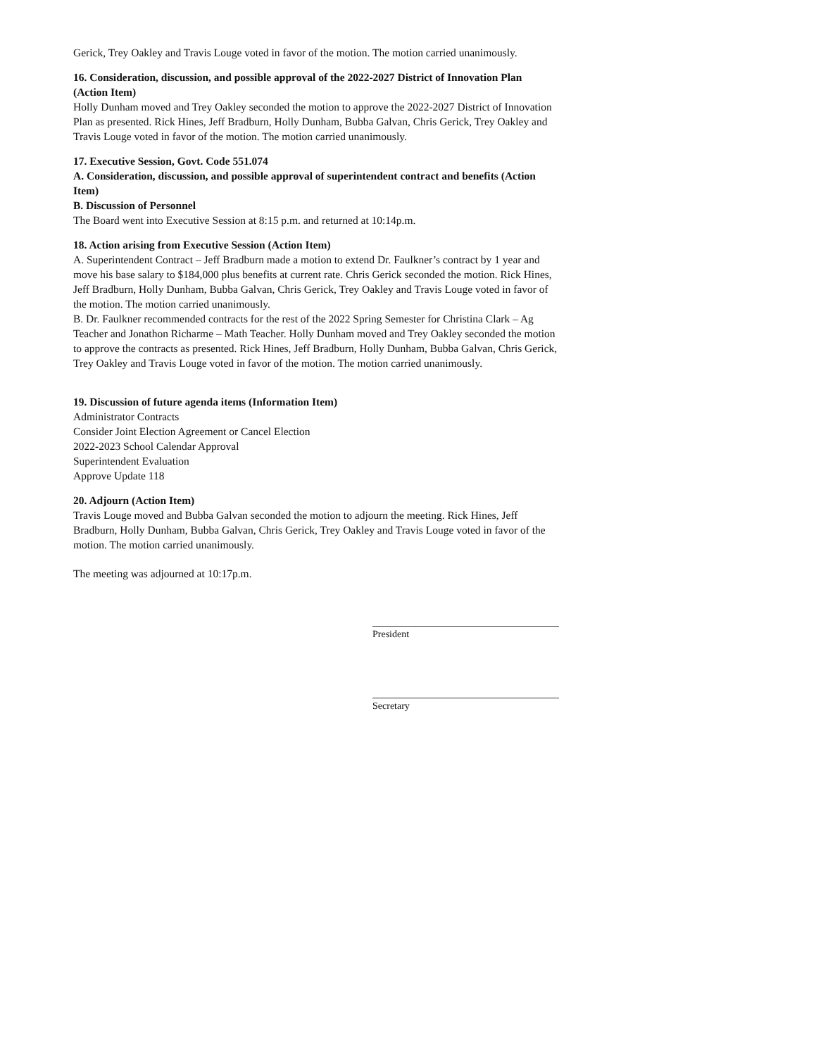Gerick, Trey Oakley and Travis Louge voted in favor of the motion. The motion carried unanimously.
16. Consideration, discussion, and possible approval of the 2022-2027 District of Innovation Plan (Action Item)
Holly Dunham moved and Trey Oakley seconded the motion to approve the 2022-2027 District of Innovation Plan as presented. Rick Hines, Jeff Bradburn, Holly Dunham, Bubba Galvan, Chris Gerick, Trey Oakley and Travis Louge voted in favor of the motion. The motion carried unanimously.
17. Executive Session, Govt. Code 551.074
A. Consideration, discussion, and possible approval of superintendent contract and benefits (Action Item)
B. Discussion of Personnel
The Board went into Executive Session at 8:15 p.m. and returned at 10:14p.m.
18. Action arising from Executive Session (Action Item)
A. Superintendent Contract – Jeff Bradburn made a motion to extend Dr. Faulkner’s contract by 1 year and move his base salary to $184,000 plus benefits at current rate. Chris Gerick seconded the motion. Rick Hines, Jeff Bradburn, Holly Dunham, Bubba Galvan, Chris Gerick, Trey Oakley and Travis Louge voted in favor of the motion. The motion carried unanimously.
B. Dr. Faulkner recommended contracts for the rest of the 2022 Spring Semester for Christina Clark – Ag Teacher and Jonathon Richarme – Math Teacher. Holly Dunham moved and Trey Oakley seconded the motion to approve the contracts as presented. Rick Hines, Jeff Bradburn, Holly Dunham, Bubba Galvan, Chris Gerick, Trey Oakley and Travis Louge voted in favor of the motion. The motion carried unanimously.
19. Discussion of future agenda items (Information Item)
Administrator Contracts
Consider Joint Election Agreement or Cancel Election
2022-2023 School Calendar Approval
Superintendent Evaluation
Approve Update 118
20. Adjourn (Action Item)
Travis Louge moved and Bubba Galvan seconded the motion to adjourn the meeting. Rick Hines, Jeff Bradburn, Holly Dunham, Bubba Galvan, Chris Gerick, Trey Oakley and Travis Louge voted in favor of the motion. The motion carried unanimously.
The meeting was adjourned at 10:17p.m.
President
Secretary